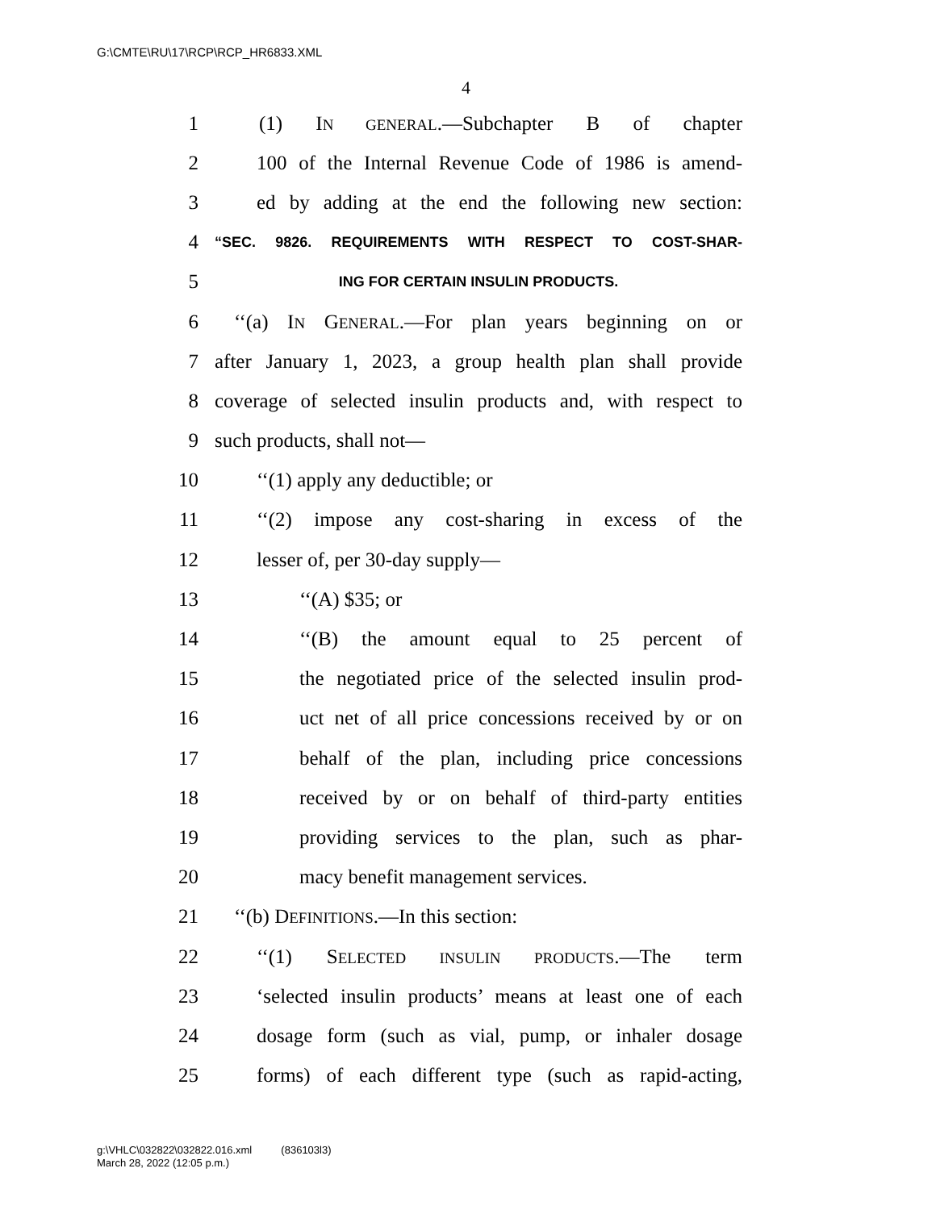G:\CMTE\RU\17\RCP\RCP_HR6833.XML
4
1 (1) IN GENERAL.—Subchapter B of chapter
2 100 of the Internal Revenue Code of 1986 is amend-
3 ed by adding at the end the following new section:
4 “SEC. 9826. REQUIREMENTS WITH RESPECT TO COST-SHAR-
5 ING FOR CERTAIN INSULIN PRODUCTS.
6 ‘‘(a) IN GENERAL.—For plan years beginning on or
7 after January 1, 2023, a group health plan shall provide
8 coverage of selected insulin products and, with respect to
9 such products, shall not—
10 ‘‘(1) apply any deductible; or
11 ‘‘(2) impose any cost-sharing in excess of the
12 lesser of, per 30-day supply—
13 ‘‘(A) $35; or
14 ‘‘(B) the amount equal to 25 percent of
15 the negotiated price of the selected insulin prod-
16 uct net of all price concessions received by or on
17 behalf of the plan, including price concessions
18 received by or on behalf of third-party entities
19 providing services to the plan, such as phar-
20 macy benefit management services.
21 ‘‘(b) DEFINITIONS.—In this section:
22 ‘‘(1) SELECTED INSULIN PRODUCTS.—The term
23 ‘selected insulin products’ means at least one of each
24 dosage form (such as vial, pump, or inhaler dosage
25 forms) of each different type (such as rapid-acting,
g:\VHLC\032822\032822.016.xml (836103l3)
March 28, 2022 (12:05 p.m.)